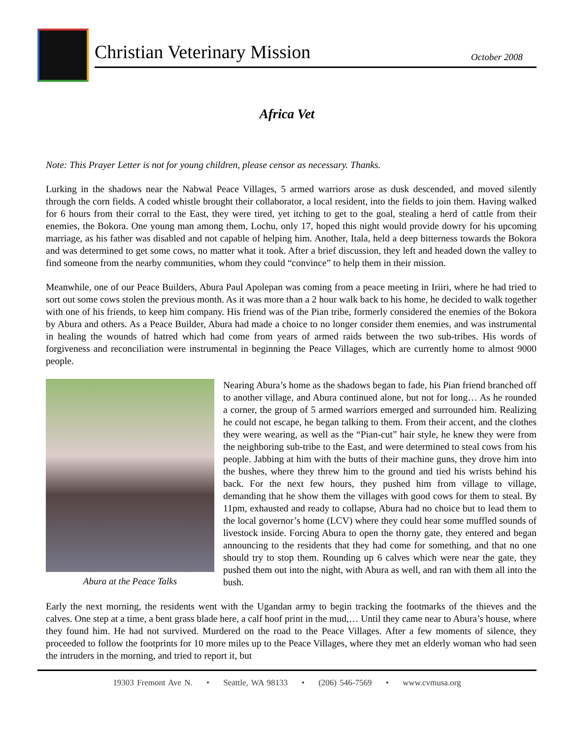Christian Veterinary Mission
October 2008
Africa Vet
Note: This Prayer Letter is not for young children, please censor as necessary. Thanks.
Lurking in the shadows near the Nabwal Peace Villages, 5 armed warriors arose as dusk descended, and moved silently through the corn fields. A coded whistle brought their collaborator, a local resident, into the fields to join them. Having walked for 6 hours from their corral to the East, they were tired, yet itching to get to the goal, stealing a herd of cattle from their enemies, the Bokora. One young man among them, Lochu, only 17, hoped this night would provide dowry for his upcoming marriage, as his father was disabled and not capable of helping him. Another, Itala, held a deep bitterness towards the Bokora and was determined to get some cows, no matter what it took. After a brief discussion, they left and headed down the valley to find someone from the nearby communities, whom they could “convince” to help them in their mission.
Meanwhile, one of our Peace Builders, Abura Paul Apolepan was coming from a peace meeting in Iriiri, where he had tried to sort out some cows stolen the previous month. As it was more than a 2 hour walk back to his home, he decided to walk together with one of his friends, to keep him company. His friend was of the Pian tribe, formerly considered the enemies of the Bokora by Abura and others. As a Peace Builder, Abura had made a choice to no longer consider them enemies, and was instrumental in healing the wounds of hatred which had come from years of armed raids between the two sub-tribes. His words of forgiveness and reconciliation were instrumental in beginning the Peace Villages, which are currently home to almost 9000 people.
Abura at the Peace Talks
Nearing Abura’s home as the shadows began to fade, his Pian friend branched off to another village, and Abura continued alone, but not for long… As he rounded a corner, the group of 5 armed warriors emerged and surrounded him. Realizing he could not escape, he began talking to them. From their accent, and the clothes they were wearing, as well as the “Pian-cut” hair style, he knew they were from the neighboring sub-tribe to the East, and were determined to steal cows from his people. Jabbing at him with the butts of their machine guns, they drove him into the bushes, where they threw him to the ground and tied his wrists behind his back. For the next few hours, they pushed him from village to village, demanding that he show them the villages with good cows for them to steal. By 11pm, exhausted and ready to collapse, Abura had no choice but to lead them to the local governor’s home (LCV) where they could hear some muffled sounds of livestock inside. Forcing Abura to open the thorny gate, they entered and began announcing to the residents that they had come for something, and that no one should try to stop them. Rounding up 6 calves which were near the gate, they pushed them out into the night, with Abura as well, and ran with them all into the bush.
Early the next morning, the residents went with the Ugandan army to begin tracking the footmarks of the thieves and the calves. One step at a time, a bent grass blade here, a calf hoof print in the mud,… Until they came near to Abura’s house, where they found him. He had not survived. Murdered on the road to the Peace Villages. After a few moments of silence, they proceeded to follow the footprints for 10 more miles up to the Peace Villages, where they met an elderly woman who had seen the intruders in the morning, and tried to report it, but
19303 Fremont Ave N. • Seattle, WA 98133 • (206) 546-7569 • www.cvmusa.org